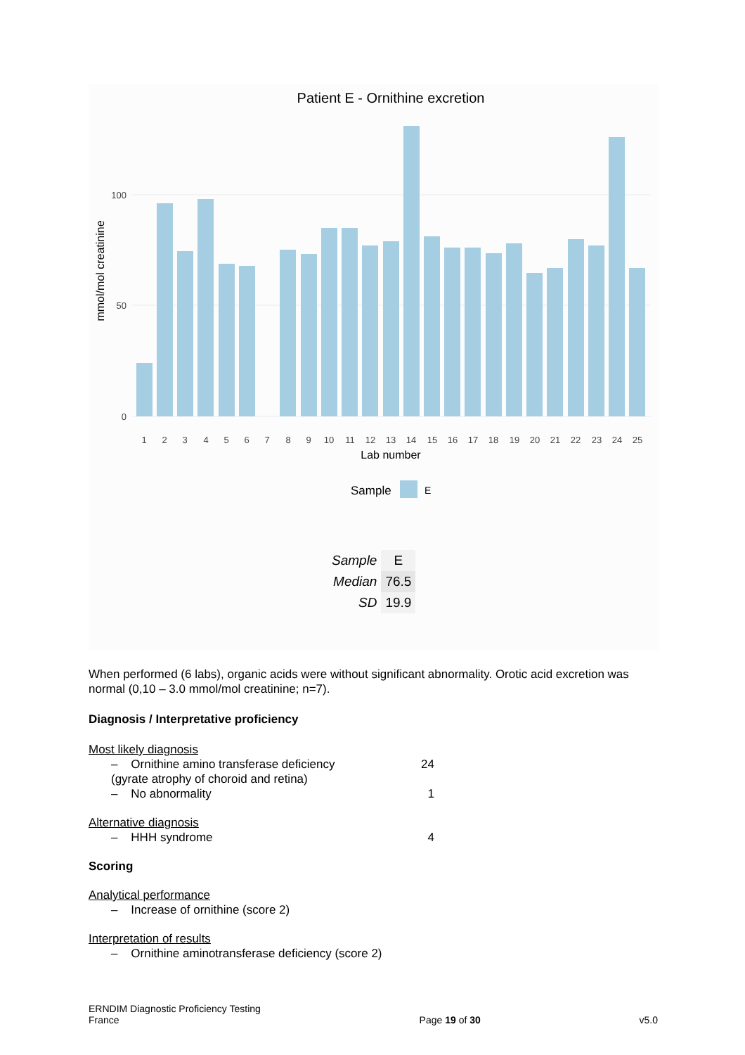Patient E - Ornithine excretion
0
50
100
mmol/mol creatinine
1
2
3
4
5
6
7
8
9
10
11
12
13
14
15
16
17
18
19
20
21
22
23
24
25
Lab number
Sample
E
| Sample | E |
| Median | 76.5 |
| SD | 19.9 |
When performed (6 labs), organic acids were without significant abnormality. Orotic acid excretion was normal (0,10 – 3.0 mmol/mol creatinine; n=7).
Diagnosis / Interpretative proficiency
Most likely diagnosis
– Ornithine amino transferase deficiency 24
(gyrate atrophy of choroid and retina)
– No abnormality 1
Alternative diagnosis
– HHH syndrome 4
Scoring
Analytical performance
– Increase of ornithine (score 2)
Interpretation of results
– Ornithine aminotransferase deficiency (score 2)
ERNDIM Diagnostic Proficiency Testing
France
Page 19 of 30
v5.0